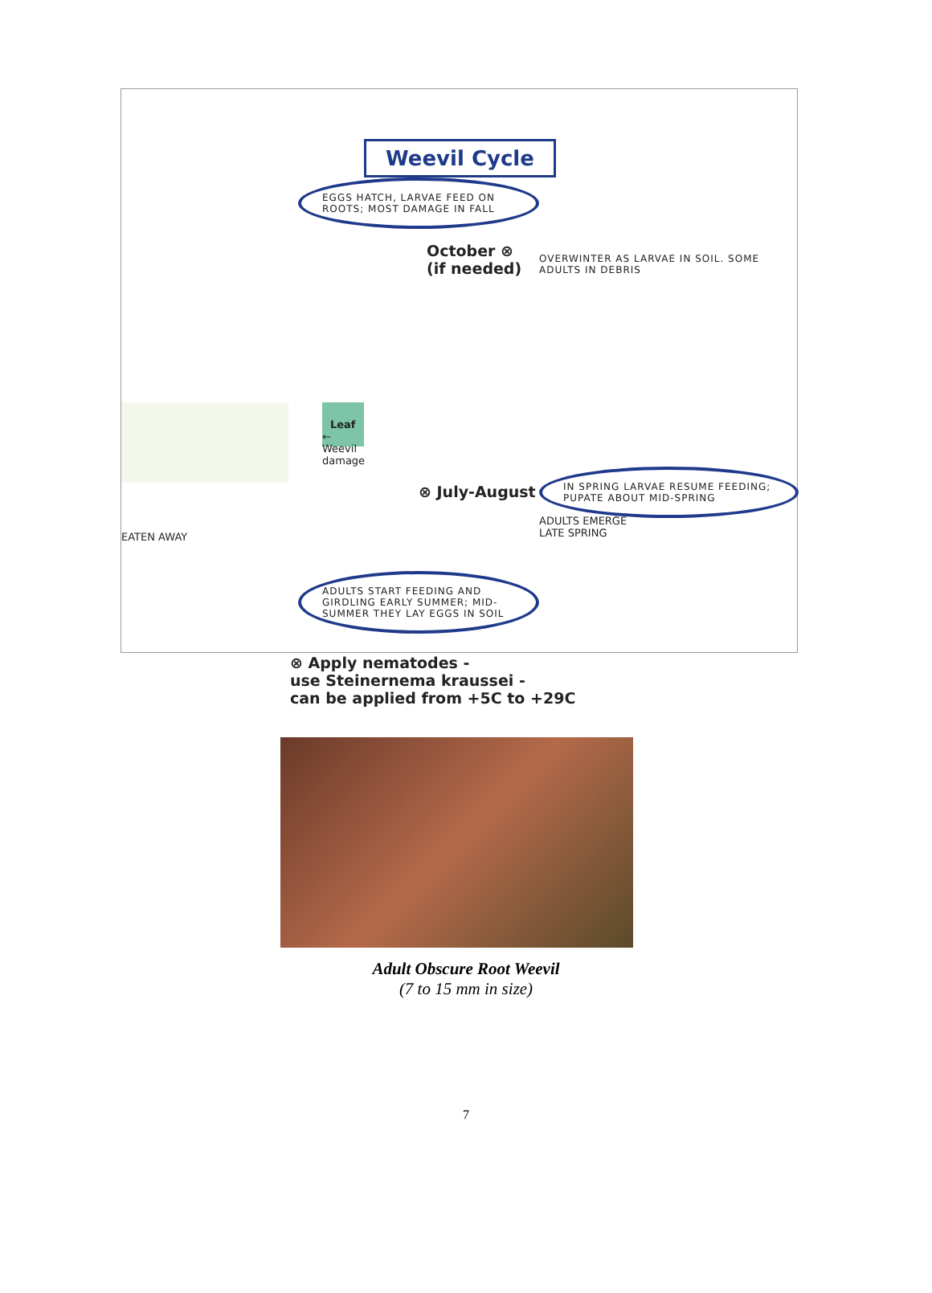Weevil Cycle
EGGS HATCH, LARVAE FEED ON ROOTS; MOST DAMAGE IN FALL
October ⊗
(if needed)
OVERWINTER AS LARVAE IN SOIL. SOME ADULTS IN DEBRIS
Leaf ← Weevil damage
IN SPRING LARVAE RESUME FEEDING; PUPATE ABOUT MID-SPRING
EATEN AWAY
⊗ July-August
ADULTS EMERGE
LATE SPRING
ADULTS START FEEDING AND GIRDLING EARLY SUMMER; MID-SUMMER THEY LAY EGGS IN SOIL
⊗ Apply nematodes -
use Steinernema kraussei -
can be applied from +5C to +29C
Adult Obscure Root Weevil
(7 to 15 mm in size)
7